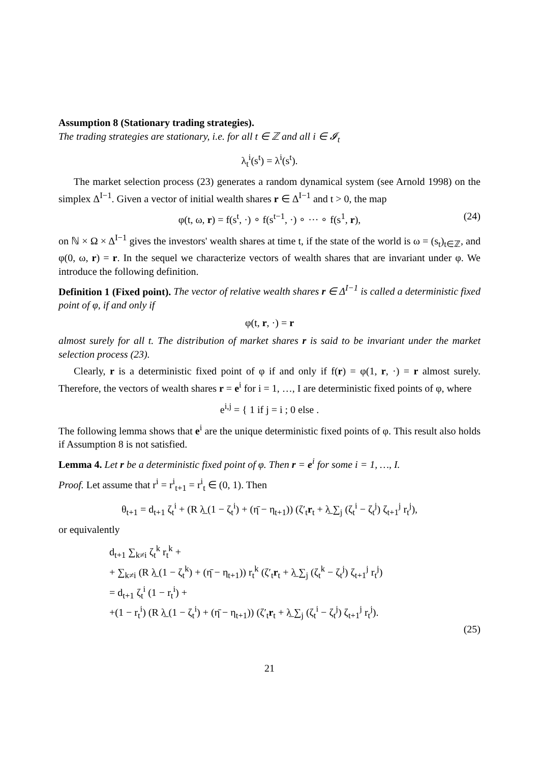Assumption 8 (Stationary trading strategies).
The trading strategies are stationary, i.e. for all t ∈ ℤ and all i ∈ 𝓘<sub>t</sub>
λ<sub>t</sub><sup>i</sup>(s<sup>t</sup>) = λ<sup>i</sup>(s<sup>t</sup>).
The market selection process (23) generates a random dynamical system (see Arnold 1998) on the simplex Δ<sup>I−1</sup>. Given a vector of initial wealth shares r ∈ Δ<sup>I−1</sup> and t > 0, the map
φ(t, ω, r) = f(s<sup>t</sup>, ·) ∘ f(s<sup>t−1</sup>, ·) ∘ ··· ∘ f(s<sup>1</sup>, r), (24)
on ℕ × Ω × Δ<sup>I−1</sup> gives the investors' wealth shares at time t, if the state of the world is ω = (s<sub>t</sub>)<sub>t∈ℤ</sub>, and φ(0, ω, r) = r. In the sequel we characterize vectors of wealth shares that are invariant under φ. We introduce the following definition.
Definition 1 (Fixed point). The vector of relative wealth shares r ∈ Δ<sup>I−1</sup> is called a deterministic fixed point of φ, if and only if
φ(t, r, ·) = r
almost surely for all t. The distribution of market shares r is said to be invariant under the market selection process (23).
Clearly, r is a deterministic fixed point of φ if and only if f(r) = φ(1, r, ·) = r almost surely. Therefore, the vectors of wealth shares r = e<sup>i</sup> for i = 1, …, I are deterministic fixed points of φ, where
e<sup>i,j</sup> = { 1 if j = i ; 0 else .
The following lemma shows that e<sup>i</sup> are the unique deterministic fixed points of φ. This result also holds if Assumption 8 is not satisfied.
Lemma 4. Let r be a deterministic fixed point of φ. Then r = e<sup>i</sup> for some i = 1, …, I.
Proof. Let assume that r<sup>i</sup> = r<sup>i</sup><sub>t+1</sub> = r<sup>i</sup><sub>t</sub> ∈ (0, 1). Then
θ<sub>t+1</sub> = d<sub>t+1</sub> ζ<sub>t</sub><sup>i</sup> + (R λ̲ (1 − ζ<sub>t</sub><sup>i</sup>) + (η̄ − η<sub>t+1</sub>)) (ζ′<sub>t</sub>r<sub>t</sub> + λ̲ ∑<sub>j</sub> (ζ<sub>t</sub><sup>i</sup> − ζ<sub>t</sub><sup>j</sup>) ζ<sub>t+1</sub><sup>j</sup> r<sub>t</sub><sup>j</sup>),
or equivalently
d<sub>t+1</sub> ∑<sub>k≠i</sub> ζ<sub>t</sub><sup>k</sup> r<sub>t</sub><sup>k</sup> +
+ ∑<sub>k≠i</sub> (R λ̲ (1 − ζ<sub>t</sub><sup>k</sup>) + (η̄ − η<sub>t+1</sub>)) r<sub>t</sub><sup>k</sup> (ζ′<sub>t</sub>r<sub>t</sub> + λ̲ ∑<sub>j</sub> (ζ<sub>t</sub><sup>k</sup> − ζ<sub>t</sub><sup>j</sup>) ζ<sub>t+1</sub><sup>j</sup> r<sub>t</sub><sup>j</sup>)
= d<sub>t+1</sub> ζ<sub>t</sub><sup>i</sup> (1 − r<sub>t</sub><sup>i</sup>) +
+(1 − r<sub>t</sub><sup>i</sup>) (R λ̲ (1 − ζ<sub>t</sub><sup>i</sup>) + (η̄ − η<sub>t+1</sub>)) (ζ′<sub>t</sub>r<sub>t</sub> + λ̲ ∑<sub>j</sub> (ζ<sub>t</sub><sup>i</sup> − ζ<sub>t</sub><sup>j</sup>) ζ<sub>t+1</sub><sup>j</sup> r<sub>t</sub><sup>j</sup>).
(25)
21